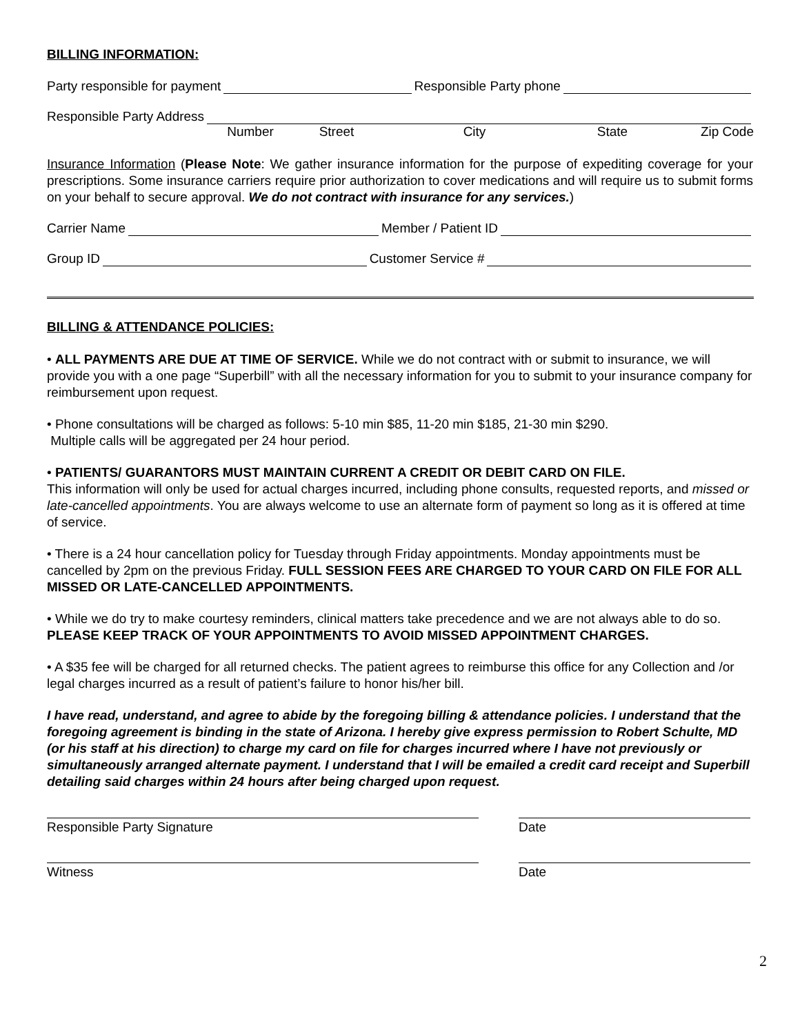BILLING INFORMATION:
Party responsible for payment Responsible Party phone
Responsible Party Address
Number Street City State Zip Code
Insurance Information (Please Note: We gather insurance information for the purpose of expediting coverage for your prescriptions. Some insurance carriers require prior authorization to cover medications and will require us to submit forms on your behalf to secure approval. We do not contract with insurance for any services.)
Carrier Name Member / Patient ID
Group ID Customer Service #
BILLING & ATTENDANCE POLICIES:
• ALL PAYMENTS ARE DUE AT TIME OF SERVICE. While we do not contract with or submit to insurance, we will provide you with a one page “Superbill” with all the necessary information for you to submit to your insurance company for reimbursement upon request.
• Phone consultations will be charged as follows: 5-10 min $85, 11-20 min $185, 21-30 min $290.
Multiple calls will be aggregated per 24 hour period.
• PATIENTS/ GUARANTORS MUST MAINTAIN CURRENT A CREDIT OR DEBIT CARD ON FILE.
This information will only be used for actual charges incurred, including phone consults, requested reports, and missed or late-cancelled appointments. You are always welcome to use an alternate form of payment so long as it is offered at time of service.
• There is a 24 hour cancellation policy for Tuesday through Friday appointments. Monday appointments must be cancelled by 2pm on the previous Friday. FULL SESSION FEES ARE CHARGED TO YOUR CARD ON FILE FOR ALL MISSED OR LATE-CANCELLED APPOINTMENTS.
• While we do try to make courtesy reminders, clinical matters take precedence and we are not always able to do so. PLEASE KEEP TRACK OF YOUR APPOINTMENTS TO AVOID MISSED APPOINTMENT CHARGES.
• A $35 fee will be charged for all returned checks. The patient agrees to reimburse this office for any Collection and /or legal charges incurred as a result of patient’s failure to honor his/her bill.
I have read, understand, and agree to abide by the foregoing billing & attendance policies. I understand that the foregoing agreement is binding in the state of Arizona. I hereby give express permission to Robert Schulte, MD (or his staff at his direction) to charge my card on file for charges incurred where I have not previously or simultaneously arranged alternate payment. I understand that I will be emailed a credit card receipt and Superbill detailing said charges within 24 hours after being charged upon request.
Responsible Party Signature Date
Witness Date
2